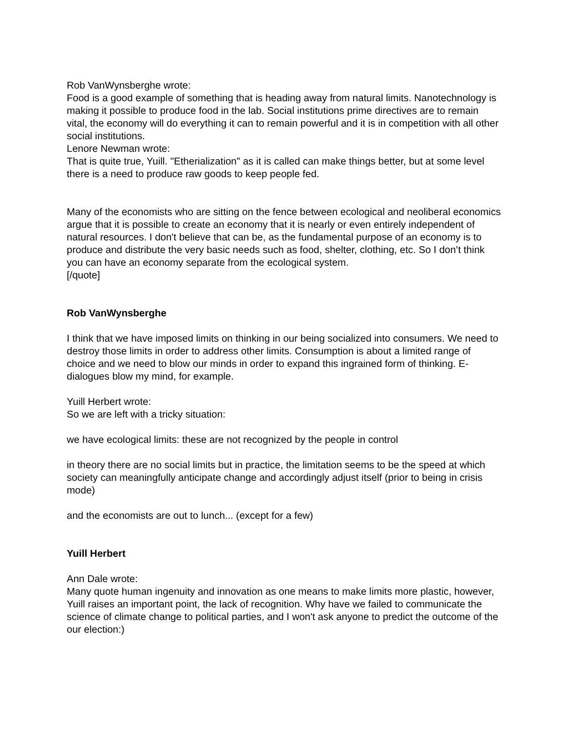Rob VanWynsberghe wrote:
Food is a good example of something that is heading away from natural limits. Nanotechnology is making it possible to produce food in the lab. Social institutions prime directives are to remain vital, the economy will do everything it can to remain powerful and it is in competition with all other social institutions.
Lenore Newman wrote:
That is quite true, Yuill. "Etherialization" as it is called can make things better, but at some level there is a need to produce raw goods to keep people fed.
Many of the economists who are sitting on the fence between ecological and neoliberal economics argue that it is possible to create an economy that it is nearly or even entirely independent of natural resources. I don't believe that can be, as the fundamental purpose of an economy is to produce and distribute the very basic needs such as food, shelter, clothing, etc. So I don’t think you can have an economy separate from the ecological system.
[/quote]
Rob VanWynsberghe
I think that we have imposed limits on thinking in our being socialized into consumers. We need to destroy those limits in order to address other limits. Consumption is about a limited range of choice and we need to blow our minds in order to expand this ingrained form of thinking. E-dialogues blow my mind, for example.
Yuill Herbert wrote:
So we are left with a tricky situation:
we have ecological limits: these are not recognized by the people in control
in theory there are no social limits but in practice, the limitation seems to be the speed at which society can meaningfully anticipate change and accordingly adjust itself (prior to being in crisis mode)
and the economists are out to lunch... (except for a few)
Yuill Herbert
Ann Dale wrote:
Many quote human ingenuity and innovation as one means to make limits more plastic, however, Yuill raises an important point, the lack of recognition. Why have we failed to communicate the science of climate change to political parties, and I won't ask anyone to predict the outcome of the our election:)